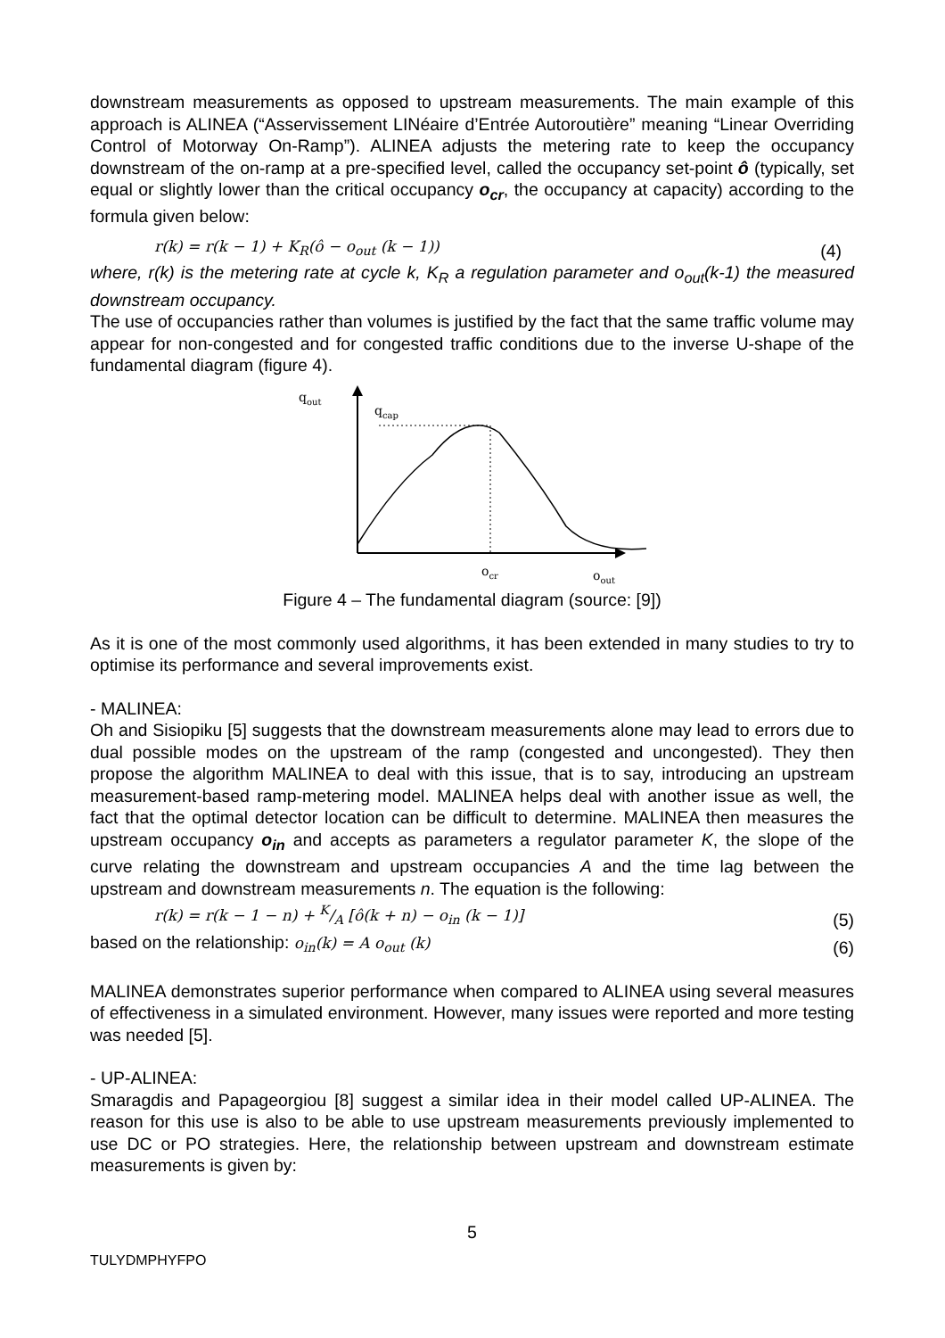downstream measurements as opposed to upstream measurements. The main example of this approach is ALINEA (“Asservissement LINéaire d’Entrée Autoroutière” meaning “Linear Overriding Control of Motorway On-Ramp”). ALINEA adjusts the metering rate to keep the occupancy downstream of the on-ramp at a pre-specified level, called the occupancy set-point ô (typically, set equal or slightly lower than the critical occupancy o<sub>cr</sub>, the occupancy at capacity) according to the formula given below:
r(k) = r(k − 1) + K<sub>R</sub>(ô − o<sub>out</sub> (k − 1)) (4)
where, r(k) is the metering rate at cycle k, K<sub>R</sub> a regulation parameter and o<sub>out</sub>(k-1) the measured downstream occupancy.
The use of occupancies rather than volumes is justified by the fact that the same traffic volume may appear for non-congested and for congested traffic conditions due to the inverse U-shape of the fundamental diagram (figure 4).
qout
qcap
ocr
oout
Figure 4 – The fundamental diagram (source: [9])
As it is one of the most commonly used algorithms, it has been extended in many studies to try to optimise its performance and several improvements exist.
- MALINEA:
Oh and Sisiopiku [5] suggests that the downstream measurements alone may lead to errors due to dual possible modes on the upstream of the ramp (congested and uncongested). They then propose the algorithm MALINEA to deal with this issue, that is to say, introducing an upstream measurement-based ramp-metering model. MALINEA helps deal with another issue as well, the fact that the optimal detector location can be difficult to determine. MALINEA then measures the upstream occupancy o<sub>in</sub> and accepts as parameters a regulator parameter K, the slope of the curve relating the downstream and upstream occupancies A and the time lag between the upstream and downstream measurements n. The equation is the following:
r(k) = r(k − 1 − n) + K/A [ô(k + n) − o<sub>in</sub> (k − 1)] (5)
based on the relationship: o<sub>in</sub>(k) = A o<sub>out</sub> (k) (6)
MALINEA demonstrates superior performance when compared to ALINEA using several measures of effectiveness in a simulated environment. However, many issues were reported and more testing was needed [5].
- UP-ALINEA:
Smaragdis and Papageorgiou [8] suggest a similar idea in their model called UP-ALINEA. The reason for this use is also to be able to use upstream measurements previously implemented to use DC or PO strategies. Here, the relationship between upstream and downstream estimate measurements is given by:
5
TULYDMPHYFPO